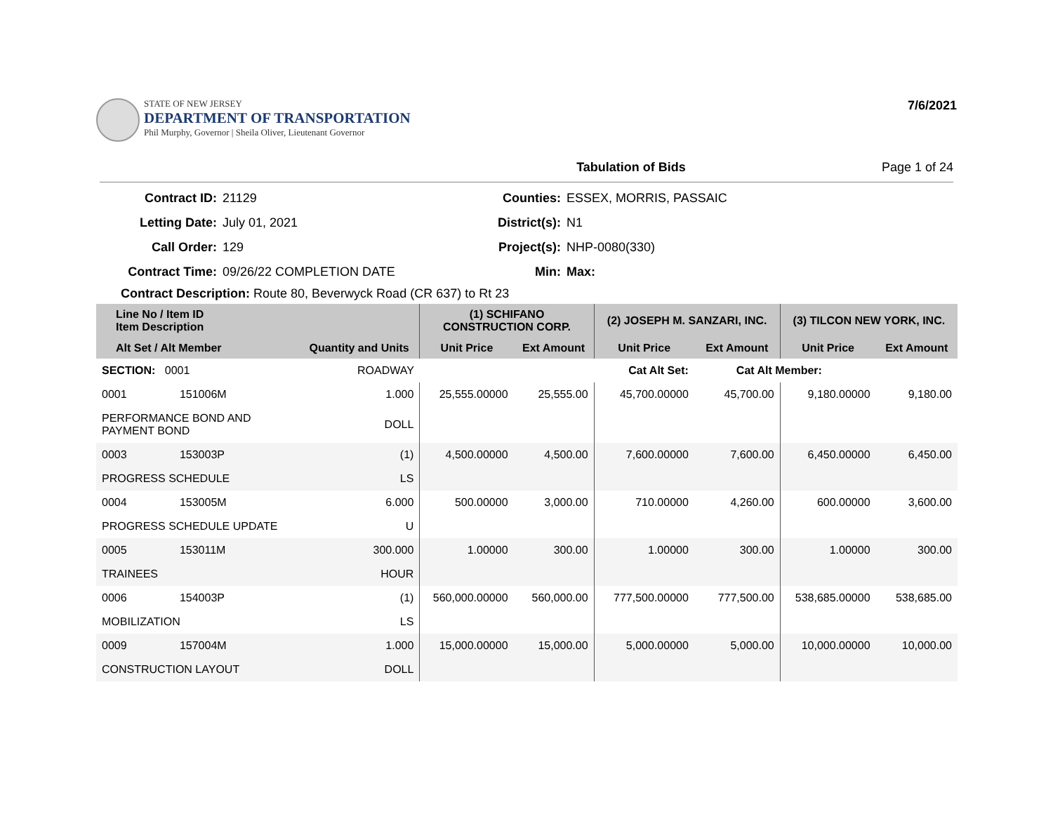STATE OF NEW JERSEY
DEPARTMENT OF TRANSPORTATION
Phil Murphy, Governor | Sheila Oliver, Lieutenant Governor
7/6/2021
Tabulation of Bids Page 1 of 24
Contract ID:
21129
Counties:
ESSEX, MORRIS, PASSAIC
Letting Date:
July 01, 2021
District(s):
N1
Call Order:
129
Project(s):
NHP-0080(330)
Contract Time:
09/26/22 COMPLETION DATE
Min:
Max:
Contract Description: Route 80, Beverwyck Road (CR 637) to Rt 23
| Line No / Item ID Item Description | | | (1) SCHIFANO CONSTRUCTION CORP. | | (2) JOSEPH M. SANZARI, INC. | | (3) TILCON NEW YORK, INC. | |
| --- | --- | --- | --- | --- | --- | --- | --- | --- |
| Alt Set / Alt Member | | Quantity and Units | Unit Price | Ext Amount | Unit Price | Ext Amount | Unit Price | Ext Amount |
| SECTION: 0001 | | ROADWAY | Cat Alt Set: | | | Cat Alt Member: | | |
| 0001 | 151006M | 1.000 | 25,555.00000 | 25,555.00 | 45,700.00000 | 45,700.00 | 9,180.00000 | 9,180.00 |
| PERFORMANCE BOND AND PAYMENT BOND | | DOLL | | | | | | |
| 0003 | 153003P | (1) | 4,500.00000 | 4,500.00 | 7,600.00000 | 7,600.00 | 6,450.00000 | 6,450.00 |
| PROGRESS SCHEDULE | | LS | | | | | | |
| 0004 | 153005M | 6.000 | 500.00000 | 3,000.00 | 710.00000 | 4,260.00 | 600.00000 | 3,600.00 |
| PROGRESS SCHEDULE UPDATE | | U | | | | | | |
| 0005 | 153011M | 300.000 | 1.00000 | 300.00 | 1.00000 | 300.00 | 1.00000 | 300.00 |
| TRAINEES | | HOUR | | | | | | |
| 0006 | 154003P | (1) | 560,000.00000 | 560,000.00 | 777,500.00000 | 777,500.00 | 538,685.00000 | 538,685.00 |
| MOBILIZATION | | LS | | | | | | |
| 0009 | 157004M | 1.000 | 15,000.00000 | 15,000.00 | 5,000.00000 | 5,000.00 | 10,000.00000 | 10,000.00 |
| CONSTRUCTION LAYOUT | | DOLL | | | | | | |